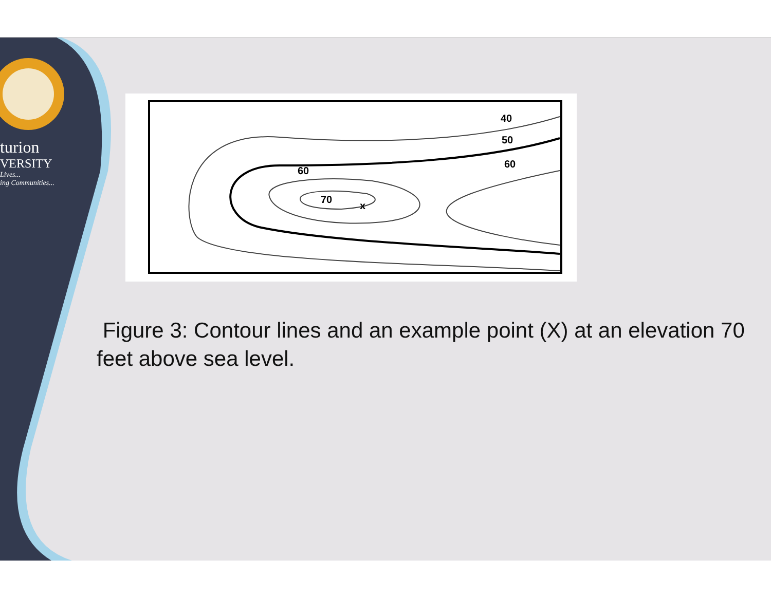turion
VERSITY
Lives...
ing Communities...
40
50
60
60
70
x
Figure 3: Contour lines and an example point (X) at an elevation 70 feet above sea level.